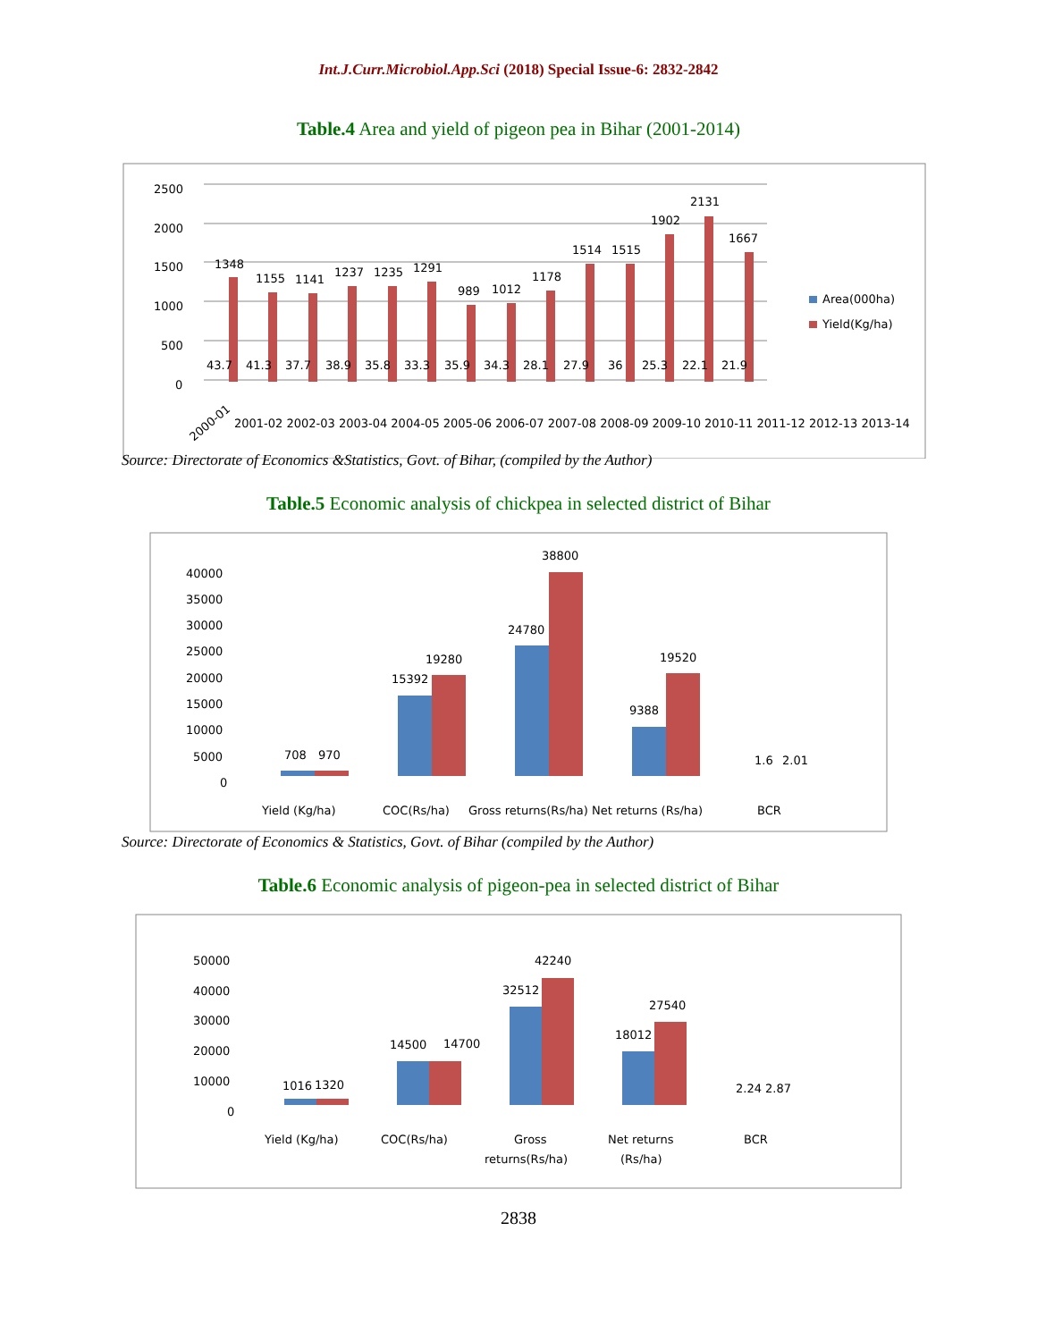Int.J.Curr.Microbiol.App.Sci (2018) Special Issue-6: 2832-2842
Table.4 Area and yield of pigeon pea in Bihar (2001-2014)
2500
2000
1500
1000
500
0
1348
1155
1141
1237
1235
1291
989
1012
1178
1514
1515
1902
2131
1667
43.7
41.3
37.7
38.9
35.8
33.3
35.9
34.3
28.1
27.9
36
25.3
22.1
21.9
2000-01
2001-02 2002-03 2003-04 2004-05 2005-06 2006-07 2007-08 2008-09 2009-10 2010-11 2011-12 2012-13 2013-14
Area(000ha)
Yield(Kg/ha)
Source: Directorate of Economics &Statistics, Govt. of Bihar, (compiled by the Author)
Table.5 Economic analysis of chickpea in selected district of Bihar
40000
35000
30000
25000
20000
15000
10000
5000
0
708
970
15392
19280
24780
38800
9388
19520
1.6
2.01
Yield (Kg/ha)
COC(Rs/ha)
Gross returns(Rs/ha)
Net returns (Rs/ha)
BCR
Source: Directorate of Economics & Statistics, Govt. of Bihar (compiled by the Author)
Table.6 Economic analysis of pigeon-pea in selected district of Bihar
50000
40000
30000
20000
10000
0
1016
1320
14500
14700
32512
42240
18012
27540
2.24
2.87
Yield (Kg/ha)
COC(Rs/ha)
Gross
returns(Rs/ha)
Net returns
(Rs/ha)
BCR
2838